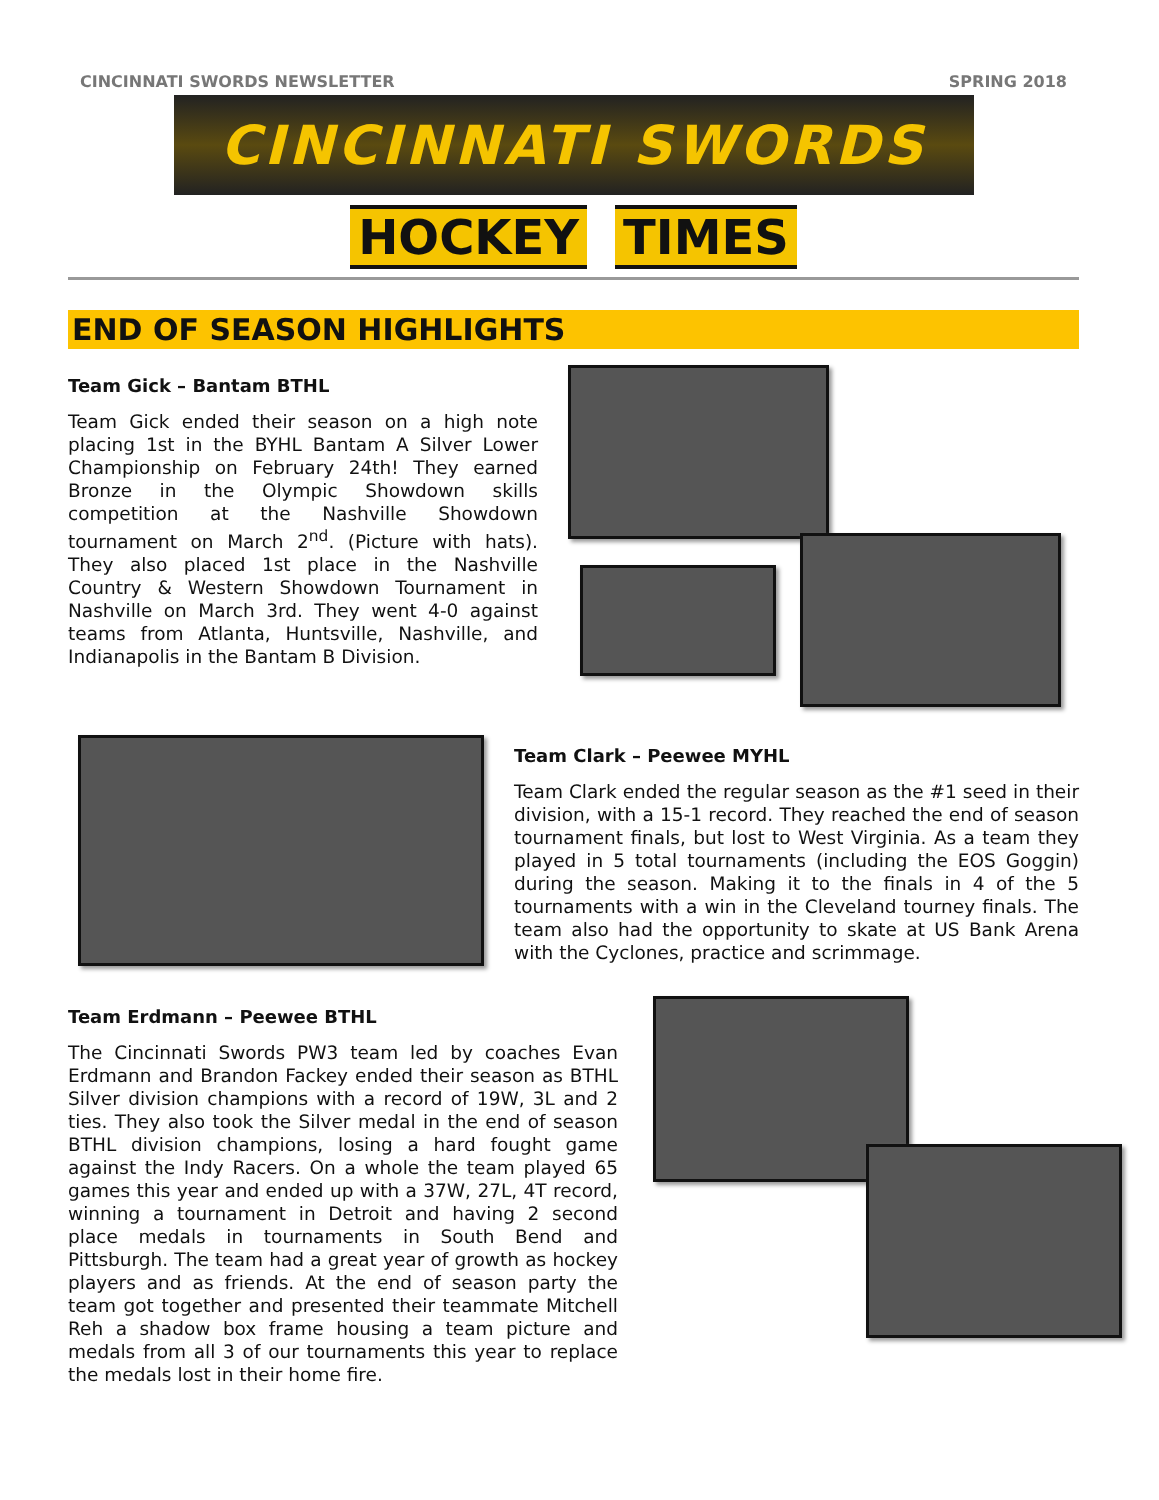CINCINNATI SWORDS NEWSLETTER SPRING 2018
CINCINNATI SWORDS
HOCKEY TIMES
END OF SEASON HIGHLIGHTS
Team Gick – Bantam BTHL
Team Gick ended their season on a high note placing 1st in the BYHL Bantam A Silver Lower Championship on February 24th! They earned Bronze in the Olympic Showdown skills competition at the Nashville Showdown tournament on March 2<sup>nd</sup>. (Picture with hats). They also placed 1st place in the Nashville Country & Western Showdown Tournament in Nashville on March 3rd. They went 4-0 against teams from Atlanta, Huntsville, Nashville, and Indianapolis in the Bantam B Division.
Team Clark – Peewee MYHL
Team Clark ended the regular season as the #1 seed in their division, with a 15-1 record. They reached the end of season tournament finals, but lost to West Virginia. As a team they played in 5 total tournaments (including the EOS Goggin) during the season. Making it to the finals in 4 of the 5 tournaments with a win in the Cleveland tourney finals. The team also had the opportunity to skate at US Bank Arena with the Cyclones, practice and scrimmage.
Team Erdmann – Peewee BTHL
The Cincinnati Swords PW3 team led by coaches Evan Erdmann and Brandon Fackey ended their season as BTHL Silver division champions with a record of 19W, 3L and 2 ties. They also took the Silver medal in the end of season BTHL division champions, losing a hard fought game against the Indy Racers. On a whole the team played 65 games this year and ended up with a 37W, 27L, 4T record, winning a tournament in Detroit and having 2 second place medals in tournaments in South Bend and Pittsburgh. The team had a great year of growth as hockey players and as friends. At the end of season party the team got together and presented their teammate Mitchell Reh a shadow box frame housing a team picture and medals from all 3 of our tournaments this year to replace the medals lost in their home fire.